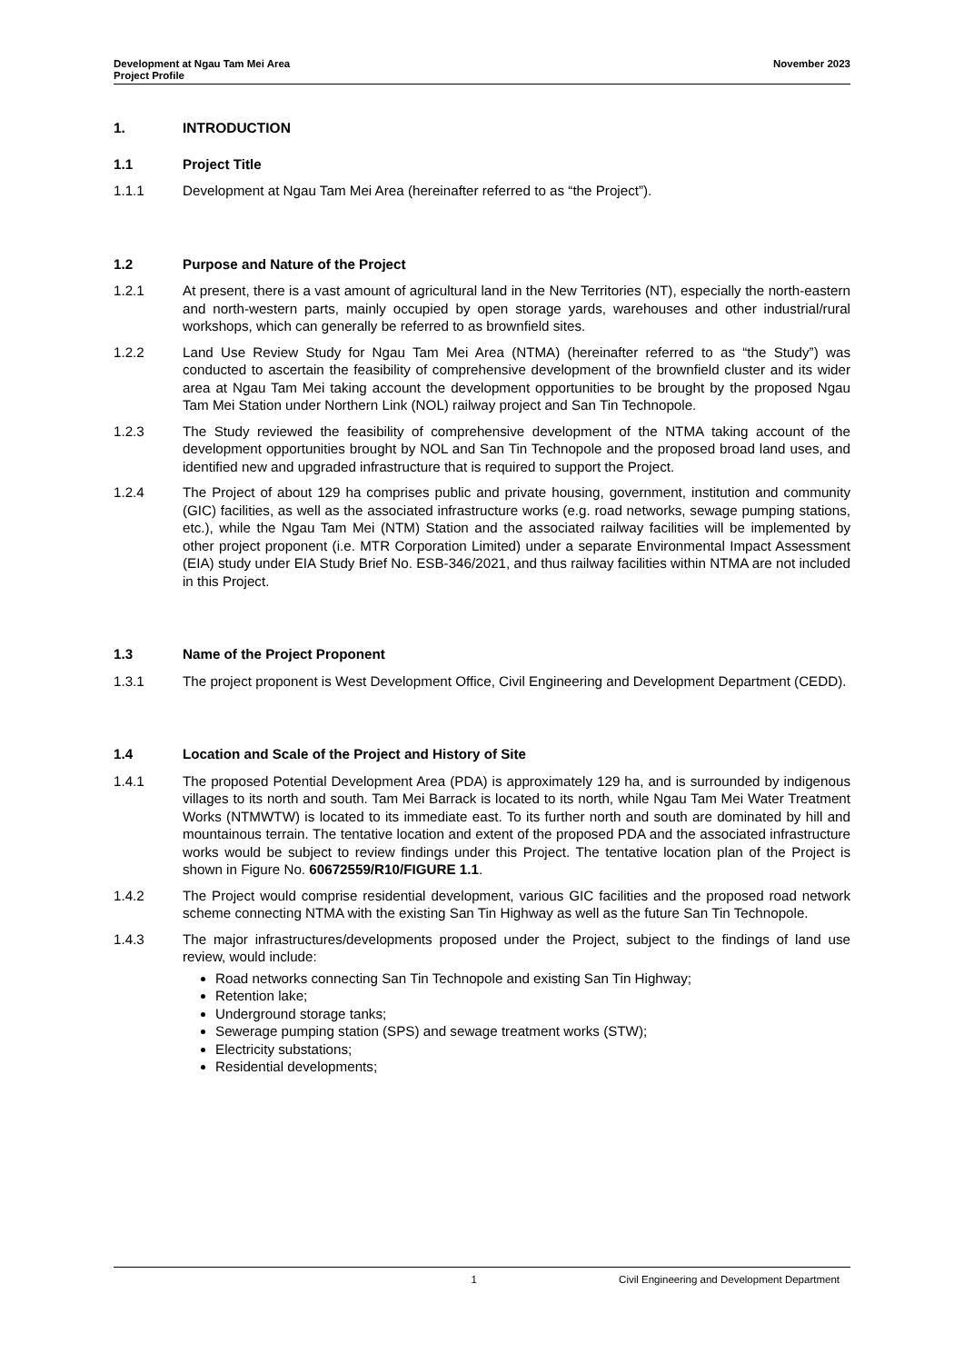Development at Ngau Tam Mei Area
Project Profile
November 2023
1. INTRODUCTION
1.1 Project Title
1.1.1 Development at Ngau Tam Mei Area (hereinafter referred to as “the Project”).
1.2 Purpose and Nature of the Project
1.2.1 At present, there is a vast amount of agricultural land in the New Territories (NT), especially the north-eastern and north-western parts, mainly occupied by open storage yards, warehouses and other industrial/rural workshops, which can generally be referred to as brownfield sites.
1.2.2 Land Use Review Study for Ngau Tam Mei Area (NTMA) (hereinafter referred to as “the Study”) was conducted to ascertain the feasibility of comprehensive development of the brownfield cluster and its wider area at Ngau Tam Mei taking account the development opportunities to be brought by the proposed Ngau Tam Mei Station under Northern Link (NOL) railway project and San Tin Technopole.
1.2.3 The Study reviewed the feasibility of comprehensive development of the NTMA taking account of the development opportunities brought by NOL and San Tin Technopole and the proposed broad land uses, and identified new and upgraded infrastructure that is required to support the Project.
1.2.4 The Project of about 129 ha comprises public and private housing, government, institution and community (GIC) facilities, as well as the associated infrastructure works (e.g. road networks, sewage pumping stations, etc.), while the Ngau Tam Mei (NTM) Station and the associated railway facilities will be implemented by other project proponent (i.e. MTR Corporation Limited) under a separate Environmental Impact Assessment (EIA) study under EIA Study Brief No. ESB-346/2021, and thus railway facilities within NTMA are not included in this Project.
1.3 Name of the Project Proponent
1.3.1 The project proponent is West Development Office, Civil Engineering and Development Department (CEDD).
1.4 Location and Scale of the Project and History of Site
1.4.1 The proposed Potential Development Area (PDA) is approximately 129 ha, and is surrounded by indigenous villages to its north and south. Tam Mei Barrack is located to its north, while Ngau Tam Mei Water Treatment Works (NTMWTW) is located to its immediate east. To its further north and south are dominated by hill and mountainous terrain. The tentative location and extent of the proposed PDA and the associated infrastructure works would be subject to review findings under this Project. The tentative location plan of the Project is shown in Figure No. 60672559/R10/FIGURE 1.1.
1.4.2 The Project would comprise residential development, various GIC facilities and the proposed road network scheme connecting NTMA with the existing San Tin Highway as well as the future San Tin Technopole.
1.4.3 The major infrastructures/developments proposed under the Project, subject to the findings of land use review, would include:
Road networks connecting San Tin Technopole and existing San Tin Highway;
Retention lake;
Underground storage tanks;
Sewerage pumping station (SPS) and sewage treatment works (STW);
Electricity substations;
Residential developments;
1 Civil Engineering and Development Department